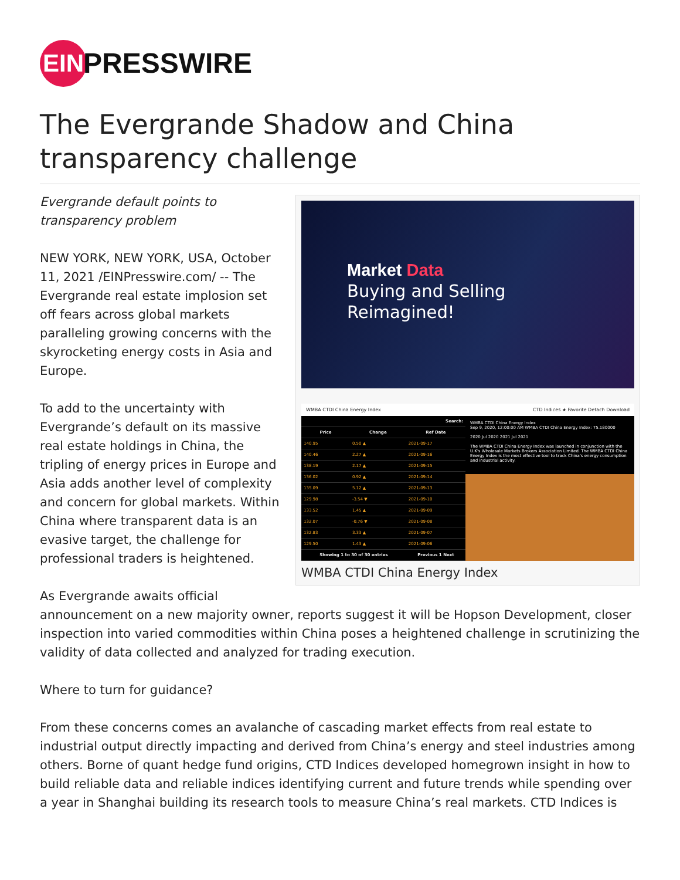EIN
PRESSWIRE
The Evergrande Shadow and China transparency challenge
Market Data
Buying and Selling
Reimagined!
WMBA CTDI China Energy Index CTD Indices ★ Favorite Detach Download
| Search: | | |
| --- | --- | --- |
| Price | Change | Ref Date |
| 140.95 | 0.50 ▲ | 2021-09-17 |
| 140.46 | 2.27 ▲ | 2021-09-16 |
| 138.19 | 2.17 ▲ | 2021-09-15 |
| 136.02 | 0.92 ▲ | 2021-09-14 |
| 135.09 | 5.12 ▲ | 2021-09-13 |
| 129.98 | -3.54 ▼ | 2021-09-10 |
| 133.52 | 1.45 ▲ | 2021-09-09 |
| 132.07 | -0.76 ▼ | 2021-09-08 |
| 132.83 | 3.33 ▲ | 2021-09-07 |
| 129.50 | 1.43 ▲ | 2021-09-06 |
| Showing 1 to 30 of 30 entries | | Previous 1 Next |
WMBA CTDI China Energy Index
Sep 9, 2020, 12:00:00 AM WMBA CTDI China Energy Index: 75.180000
2020 Jul 2020 2021 Jul 2021
The WMBA CTDI China Energy Index was launched in conjunction with the U.K's Wholesale Markets Brokers Association Limited. The WMBA CTDI China Energy Index is the most effective tool to track China's energy consumption and industrial activity.
WMBA CTDI China Energy Index
Evergrande default points to transparency problem
NEW YORK, NEW YORK, USA, October 11, 2021 /EINPresswire.com/ -- The Evergrande real estate implosion set off fears across global markets paralleling growing concerns with the skyrocketing energy costs in Asia and Europe.
To add to the uncertainty with Evergrande’s default on its massive real estate holdings in China, the tripling of energy prices in Europe and Asia adds another level of complexity and concern for global markets. Within China where transparent data is an evasive target, the challenge for professional traders is heightened.
As Evergrande awaits official announcement on a new majority owner, reports suggest it will be Hopson Development, closer inspection into varied commodities within China poses a heightened challenge in scrutinizing the validity of data collected and analyzed for trading execution.
Where to turn for guidance?
From these concerns comes an avalanche of cascading market effects from real estate to industrial output directly impacting and derived from China’s energy and steel industries among others. Borne of quant hedge fund origins, CTD Indices developed homegrown insight in how to build reliable data and reliable indices identifying current and future trends while spending over a year in Shanghai building its research tools to measure China’s real markets. CTD Indices is